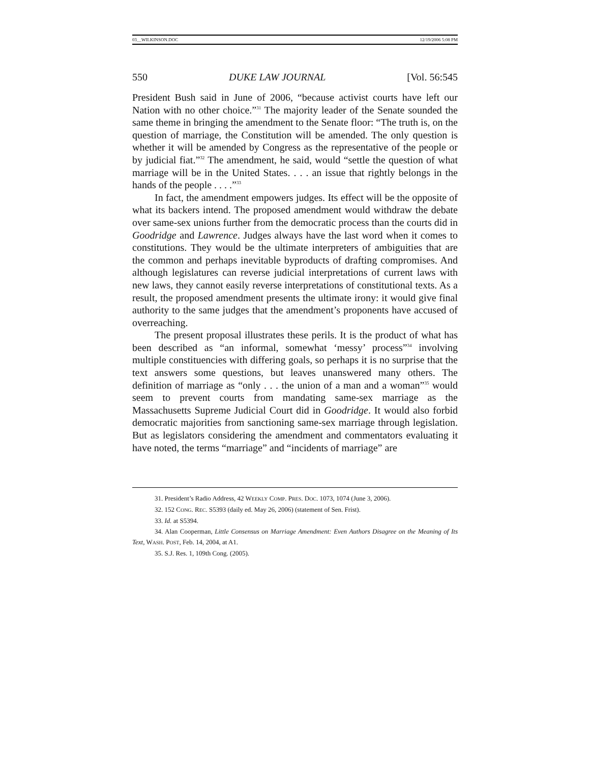03__WILKINSON.DOC 12/19/2006 5:08 PM
550 DUKE LAW JOURNAL [Vol. 56:545
President Bush said in June of 2006, “because activist courts have left our Nation with no other choice.”<sup>31</sup> The majority leader of the Senate sounded the same theme in bringing the amendment to the Senate floor: “The truth is, on the question of marriage, the Constitution will be amended. The only question is whether it will be amended by Congress as the representative of the people or by judicial fiat.”<sup>32</sup> The amendment, he said, would “settle the question of what marriage will be in the United States. . . . an issue that rightly belongs in the hands of the people . . . .”<sup>33</sup>
In fact, the amendment empowers judges. Its effect will be the opposite of what its backers intend. The proposed amendment would withdraw the debate over same-sex unions further from the democratic process than the courts did in Goodridge and Lawrence. Judges always have the last word when it comes to constitutions. They would be the ultimate interpreters of ambiguities that are the common and perhaps inevitable byproducts of drafting compromises. And although legislatures can reverse judicial interpretations of current laws with new laws, they cannot easily reverse interpretations of constitutional texts. As a result, the proposed amendment presents the ultimate irony: it would give final authority to the same judges that the amendment’s proponents have accused of overreaching.
The present proposal illustrates these perils. It is the product of what has been described as “an informal, somewhat ‘messy’ process”<sup>34</sup> involving multiple constituencies with differing goals, so perhaps it is no surprise that the text answers some questions, but leaves unanswered many others. The definition of marriage as “only . . . the union of a man and a woman”<sup>35</sup> would seem to prevent courts from mandating same-sex marriage as the Massachusetts Supreme Judicial Court did in Goodridge. It would also forbid democratic majorities from sanctioning same-sex marriage through legislation. But as legislators considering the amendment and commentators evaluating it have noted, the terms “marriage” and “incidents of marriage” are
31. President’s Radio Address, 42 WEEKLY COMP. PRES. DOC. 1073, 1074 (June 3, 2006).
32. 152 CONG. REC. S5393 (daily ed. May 26, 2006) (statement of Sen. Frist).
33. Id. at S5394.
34. Alan Cooperman, Little Consensus on Marriage Amendment: Even Authors Disagree on the Meaning of Its Text, WASH. POST, Feb. 14, 2004, at A1.
35. S.J. Res. 1, 109th Cong. (2005).